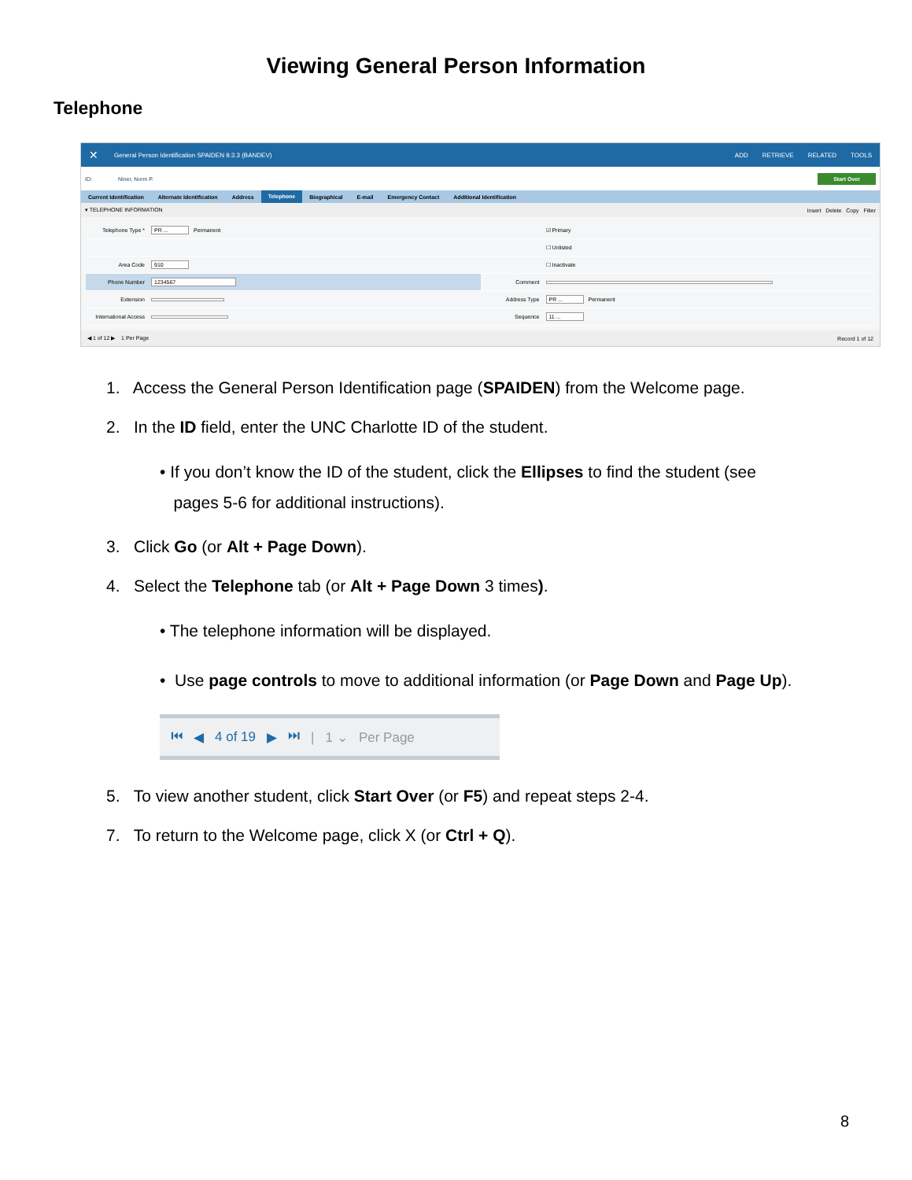Viewing General Person Information
Telephone
✕
General Person Identification SPAIDEN 9.3.3 (BANDEV)
ADD RETRIEVE RELATED TOOLS
ID: Niner, Norm P.
Start Over
Current Identification Alternate Identification Address
Telephone
Biographical E-mail Emergency Contact Additional Identification
▾ TELEPHONE INFORMATION
Insert Delete Copy Filter
Telephone Type * PR ... Permanent
Area Code 910
Phone Number 1234567
Extension
International Access
☑ Primary
☐ Unlisted
☐ Inactivate
Comment
Address Type PR ... Permanent
Sequence 11 ...
◀ 1 of 12 ▶ 1 Per Page Record 1 of 12
1. Access the General Person Identification page (SPAIDEN) from the Welcome page.
2. In the ID field, enter the UNC Charlotte ID of the student.
• If you don’t know the ID of the student, click the Ellipses to find the student (see
pages 5-6 for additional instructions).
3. Click Go (or Alt + Page Down).
4. Select the Telephone tab (or Alt + Page Down 3 times).
• The telephone information will be displayed.
• Use page controls to move to additional information (or Page Down and Page Up).
⏮ ◀ 4 of 19 ▶ ⏭ | 1 ⌄ Per Page
5. To view another student, click Start Over (or F5) and repeat steps 2-4.
7. To return to the Welcome page, click X (or Ctrl + Q).
8